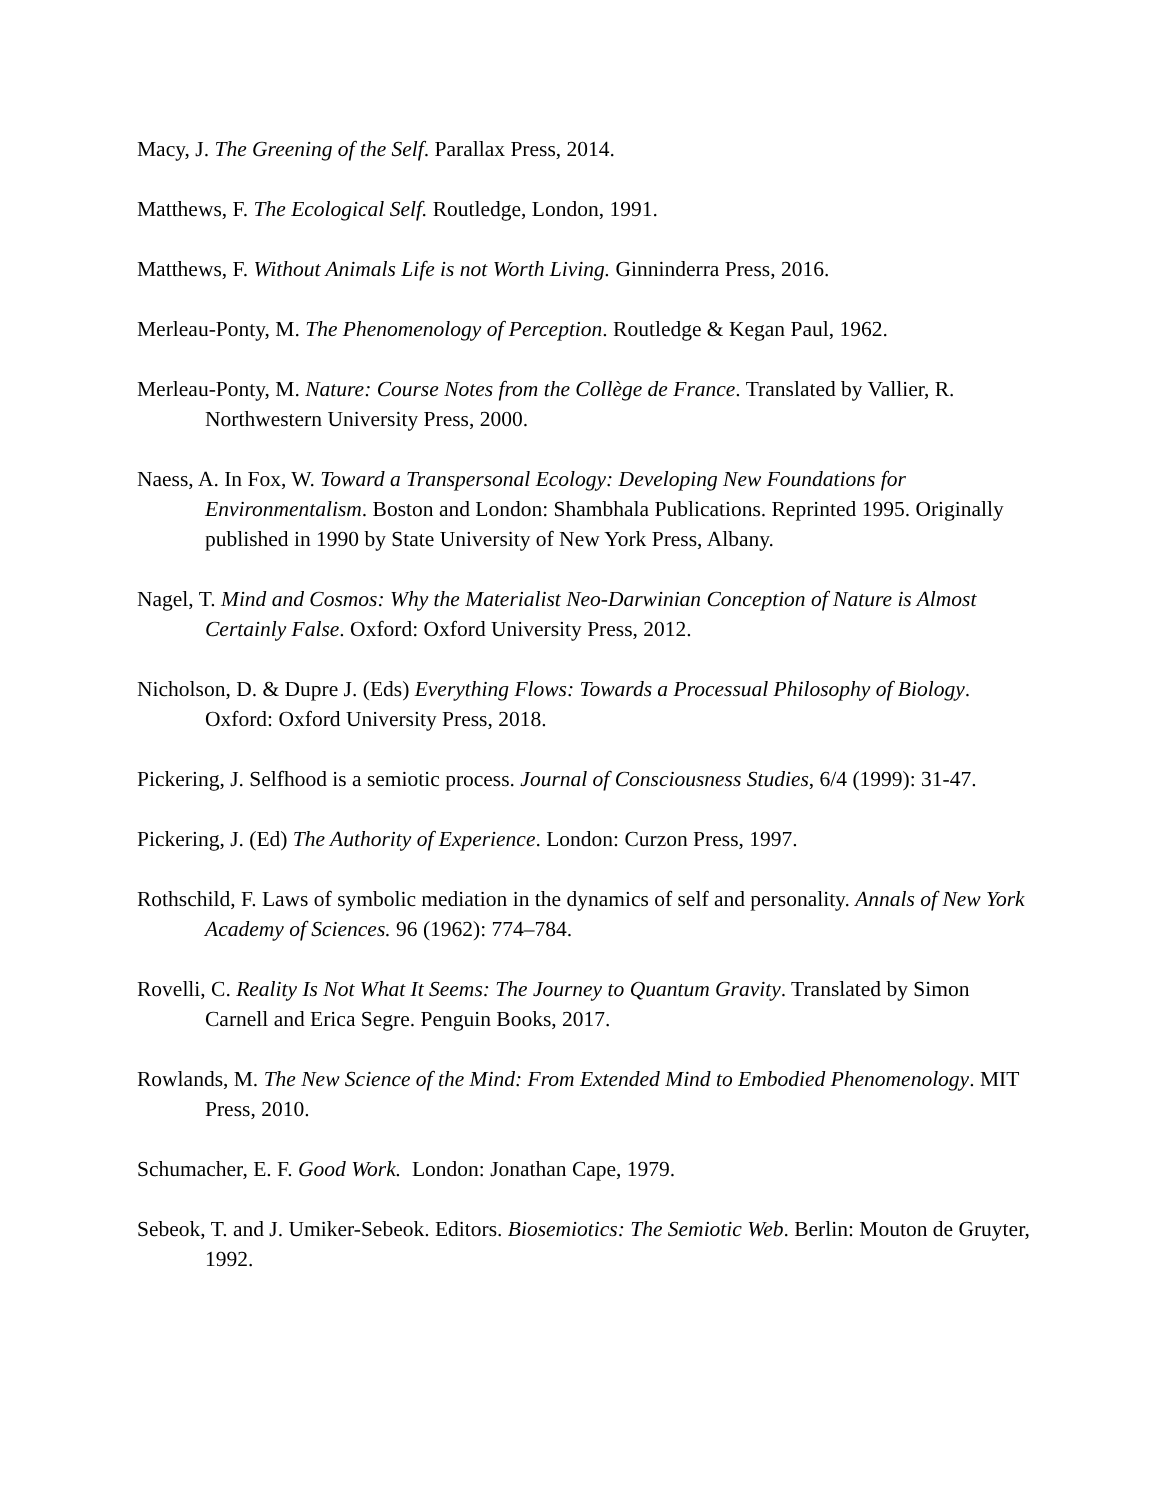Macy, J. The Greening of the Self. Parallax Press, 2014.
Matthews, F. The Ecological Self. Routledge, London, 1991.
Matthews, F. Without Animals Life is not Worth Living. Ginninderra Press, 2016.
Merleau-Ponty, M. The Phenomenology of Perception. Routledge & Kegan Paul, 1962.
Merleau-Ponty, M. Nature: Course Notes from the Collège de France. Translated by Vallier, R. Northwestern University Press, 2000.
Naess, A. In Fox, W. Toward a Transpersonal Ecology: Developing New Foundations for Environmentalism. Boston and London: Shambhala Publications. Reprinted 1995. Originally published in 1990 by State University of New York Press, Albany.
Nagel, T. Mind and Cosmos: Why the Materialist Neo-Darwinian Conception of Nature is Almost Certainly False. Oxford: Oxford University Press, 2012.
Nicholson, D. & Dupre J. (Eds) Everything Flows: Towards a Processual Philosophy of Biology. Oxford: Oxford University Press, 2018.
Pickering, J. Selfhood is a semiotic process. Journal of Consciousness Studies, 6/4 (1999): 31-47.
Pickering, J. (Ed) The Authority of Experience. London: Curzon Press, 1997.
Rothschild, F. Laws of symbolic mediation in the dynamics of self and personality. Annals of New York Academy of Sciences. 96 (1962): 774–784.
Rovelli, C. Reality Is Not What It Seems: The Journey to Quantum Gravity. Translated by Simon Carnell and Erica Segre. Penguin Books, 2017.
Rowlands, M. The New Science of the Mind: From Extended Mind to Embodied Phenomenology. MIT Press, 2010.
Schumacher, E. F. Good Work. London: Jonathan Cape, 1979.
Sebeok, T. and J. Umiker-Sebeok. Editors. Biosemiotics: The Semiotic Web. Berlin: Mouton de Gruyter, 1992.